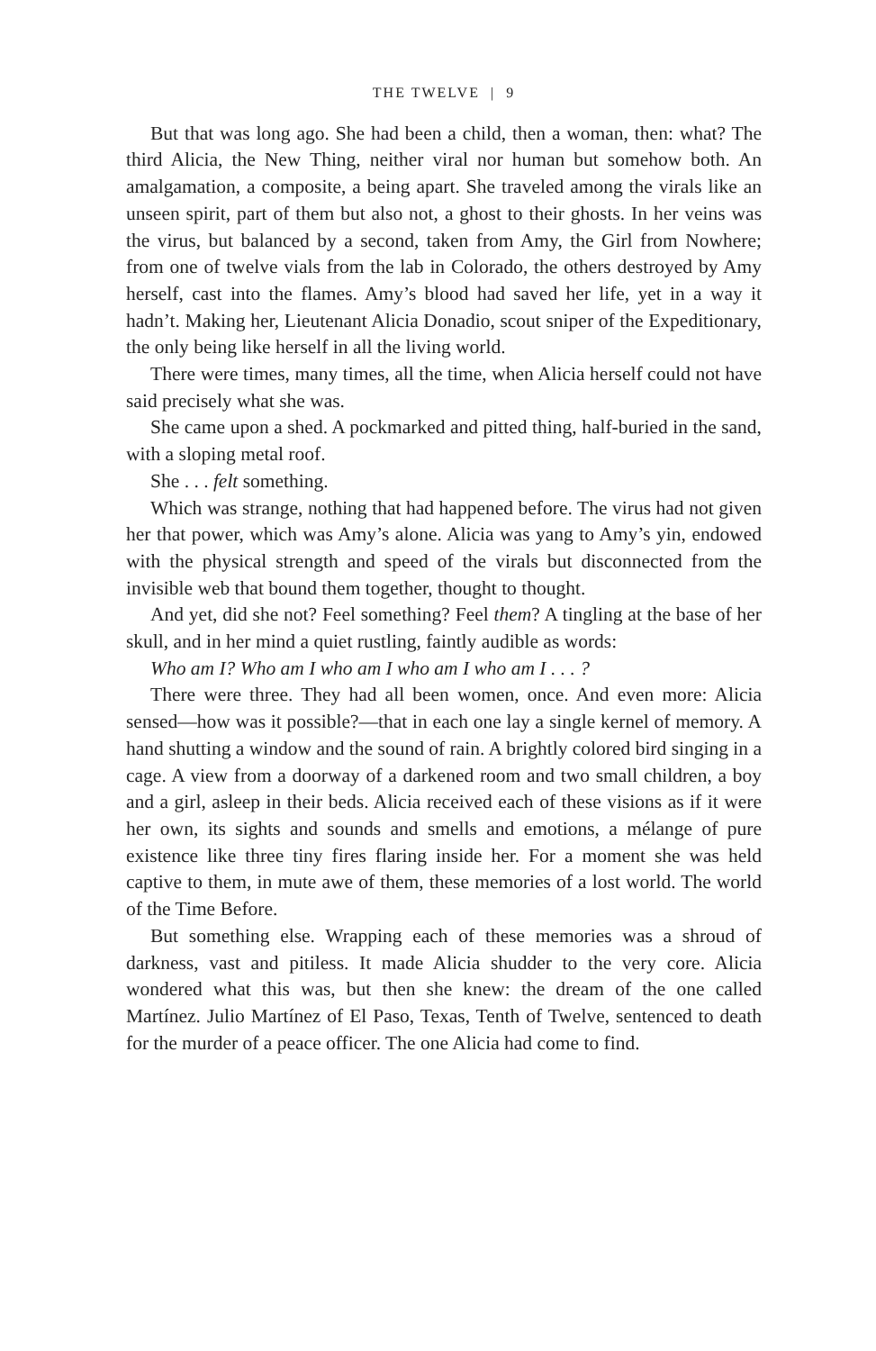THE TWELVE | 9
But that was long ago. She had been a child, then a woman, then: what? The third Alicia, the New Thing, neither viral nor human but somehow both. An amalgamation, a composite, a being apart. She traveled among the virals like an unseen spirit, part of them but also not, a ghost to their ghosts. In her veins was the virus, but balanced by a second, taken from Amy, the Girl from Nowhere; from one of twelve vials from the lab in Colorado, the others destroyed by Amy herself, cast into the flames. Amy’s blood had saved her life, yet in a way it hadn’t. Making her, Lieutenant Alicia Donadio, scout sniper of the Expeditionary, the only being like herself in all the living world.
There were times, many times, all the time, when Alicia herself could not have said precisely what she was.
She came upon a shed. A pockmarked and pitted thing, half-buried in the sand, with a sloping metal roof.
She . . . felt something.
Which was strange, nothing that had happened before. The virus had not given her that power, which was Amy’s alone. Alicia was yang to Amy’s yin, endowed with the physical strength and speed of the virals but disconnected from the invisible web that bound them together, thought to thought.
And yet, did she not? Feel something? Feel them? A tingling at the base of her skull, and in her mind a quiet rustling, faintly audible as words:
Who am I? Who am I who am I who am I who am I . . . ?
There were three. They had all been women, once. And even more: Alicia sensed—how was it possible?—that in each one lay a single kernel of memory. A hand shutting a window and the sound of rain. A brightly colored bird singing in a cage. A view from a doorway of a darkened room and two small children, a boy and a girl, asleep in their beds. Alicia received each of these visions as if it were her own, its sights and sounds and smells and emotions, a mélange of pure existence like three tiny fires flaring inside her. For a moment she was held captive to them, in mute awe of them, these memories of a lost world. The world of the Time Before.
But something else. Wrapping each of these memories was a shroud of darkness, vast and pitiless. It made Alicia shudder to the very core. Alicia wondered what this was, but then she knew: the dream of the one called Martínez. Julio Martínez of El Paso, Texas, Tenth of Twelve, sentenced to death for the murder of a peace officer. The one Alicia had come to find.